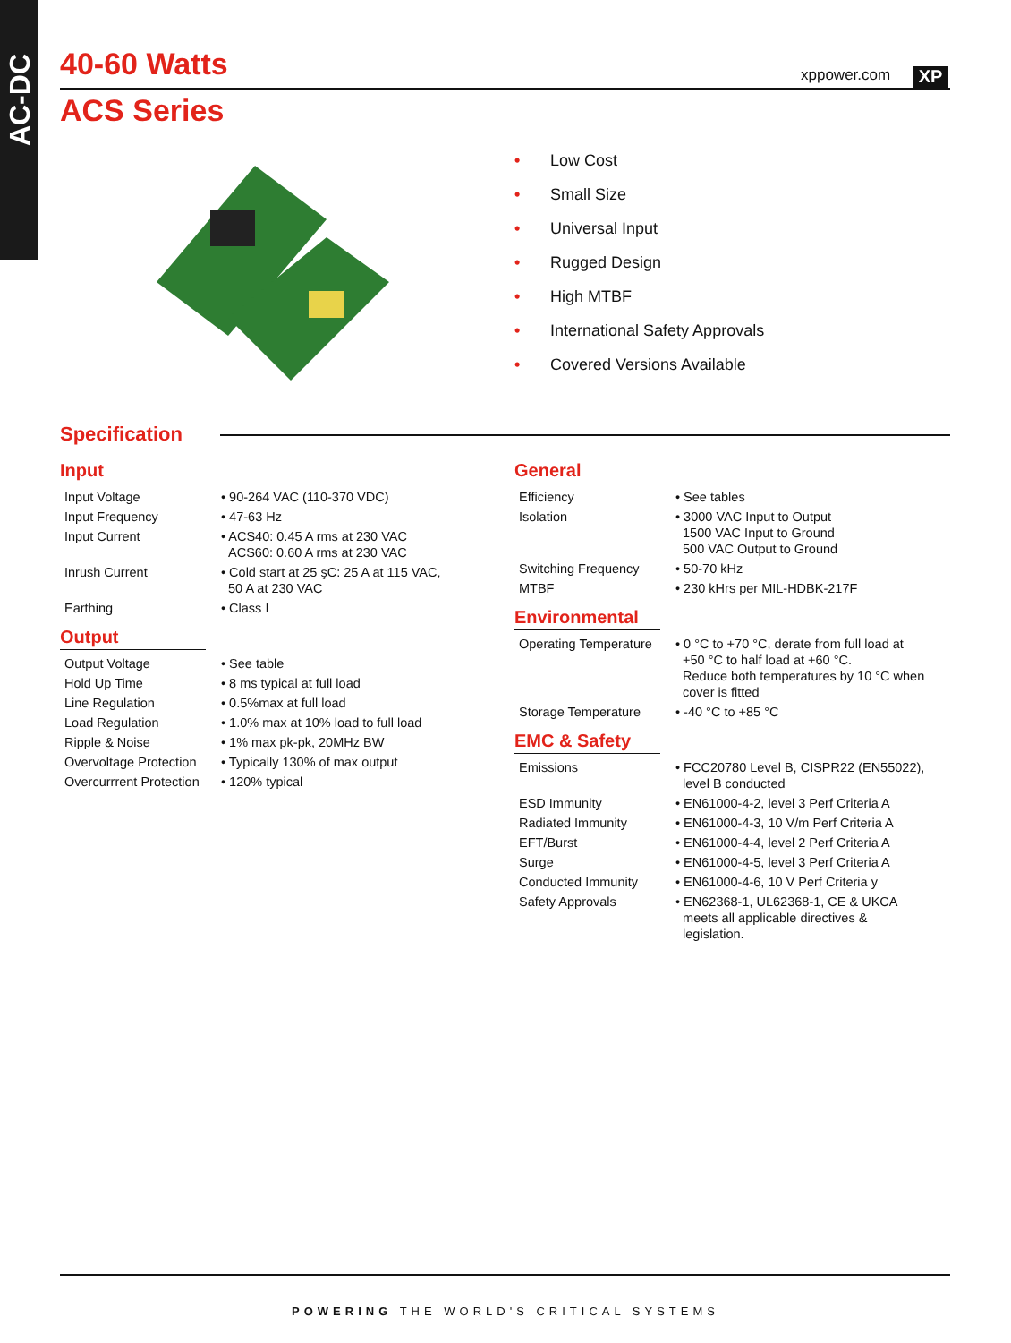AC-DC
40-60 Watts xppower.com XP
ACS Series
• Low Cost
• Small Size
• Universal Input
• Rugged Design
• High MTBF
• International Safety Approvals
• Covered Versions Available
Specification
Input
| Input Voltage | • 90-264 VAC (110-370 VDC) |
| Input Frequency | • 47-63 Hz |
| Input Current | • ACS40: 0.45 A rms at 230 VAC ACS60: 0.60 A rms at 230 VAC |
| Inrush Current | • Cold start at 25 şC: 25 A at 115 VAC, 50 A at 230 VAC |
| Earthing | • Class I |
Output
| Output Voltage | • See table |
| Hold Up Time | • 8 ms typical at full load |
| Line Regulation | • 0.5%max at full load |
| Load Regulation | • 1.0% max at 10% load to full load |
| Ripple & Noise | • 1% max pk-pk, 20MHz BW |
| Overvoltage Protection | • Typically 130% of max output |
| Overcurrrent Protection | • 120% typical |
General
| Efficiency | • See tables |
| Isolation | • 3000 VAC Input to Output 1500 VAC Input to Ground 500 VAC Output to Ground |
| Switching Frequency | • 50-70 kHz |
| MTBF | • 230 kHrs per MIL-HDBK-217F |
Environmental
| Operating Temperature | • 0 °C to +70 °C, derate from full load at +50 °C to half load at +60 °C. Reduce both temperatures by 10 °C when cover is fitted |
| Storage Temperature | • -40 °C to +85 °C |
EMC & Safety
| Emissions | • FCC20780 Level B, CISPR22 (EN55022), level B conducted |
| ESD Immunity | • EN61000-4-2, level 3 Perf Criteria A |
| Radiated Immunity | • EN61000-4-3, 10 V/m Perf Criteria A |
| EFT/Burst | • EN61000-4-4, level 2 Perf Criteria A |
| Surge | • EN61000-4-5, level 3 Perf Criteria A |
| Conducted Immunity | • EN61000-4-6, 10 V Perf Criteria y |
| Safety Approvals | • EN62368-1, UL62368-1, CE & UKCA meets all applicable directives & legislation. |
POWERING THE WORLD'S CRITICAL SYSTEMS